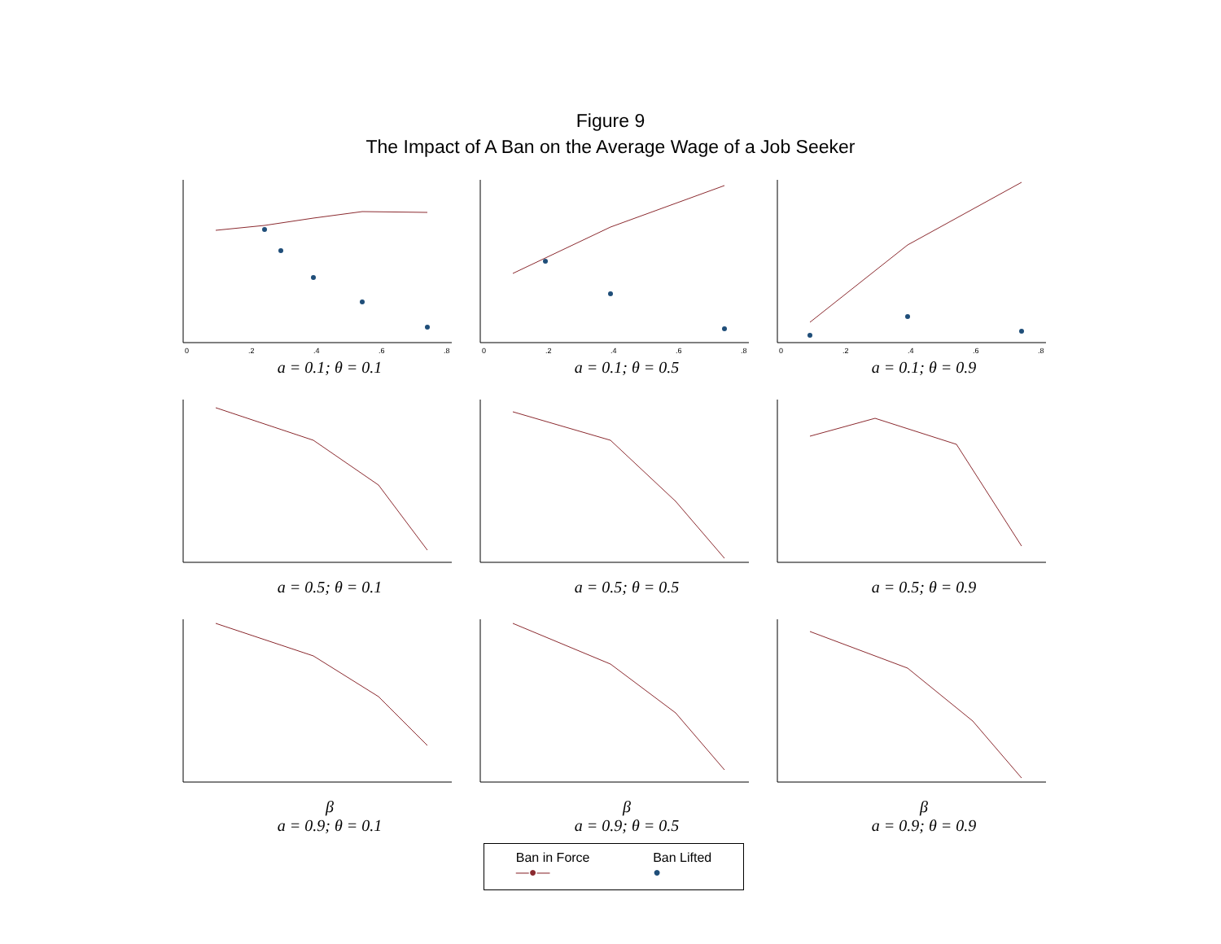Figure 9
The Impact of A Ban on the Average Wage of a Job Seeker
0
.2
.4
.6
.8
a = 0.1; θ = 0.1
0
.2
.4
.6
.8
a = 0.1; θ = 0.5
0
.2
.4
.6
.8
a = 0.1; θ = 0.9
a = 0.5; θ = 0.1
a = 0.5; θ = 0.5
a = 0.5; θ = 0.9
β
a = 0.9; θ = 0.1
β
a = 0.9; θ = 0.5
β
a = 0.9; θ = 0.9
Ban in Force
—●—
Ban Lifted
●